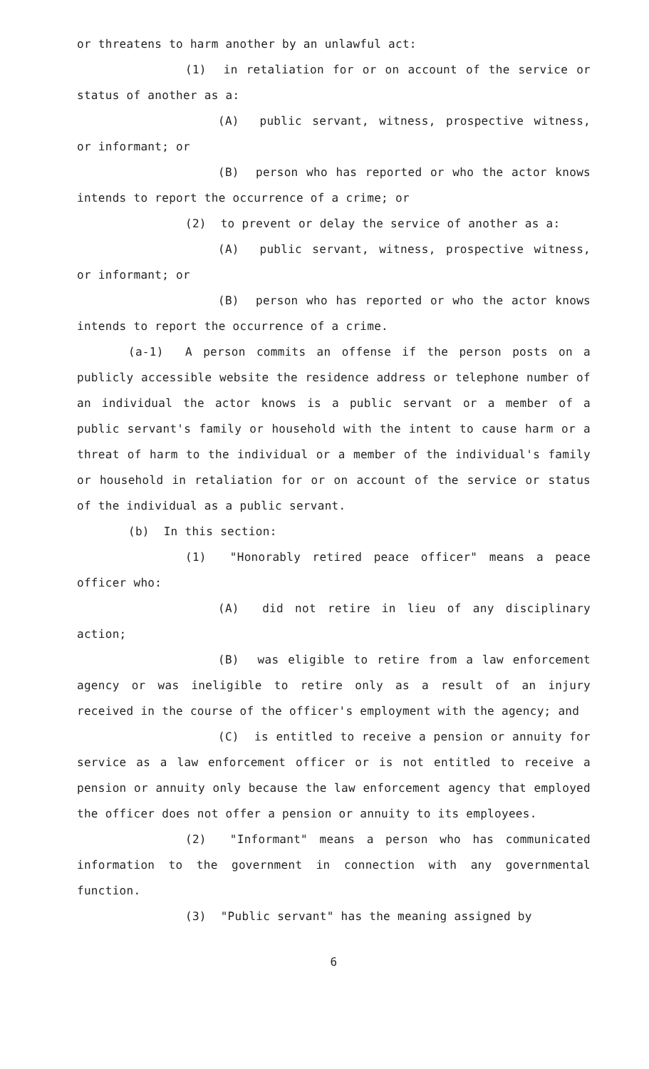or threatens to harm another by an unlawful act:
(1) in retaliation for or on account of the service or status of another as a:
(A) public servant, witness, prospective witness, or informant; or
(B) person who has reported or who the actor knows intends to report the occurrence of a crime; or
(2) to prevent or delay the service of another as a:
(A) public servant, witness, prospective witness, or informant; or
(B) person who has reported or who the actor knows intends to report the occurrence of a crime.
(a-1) A person commits an offense if the person posts on a publicly accessible website the residence address or telephone number of an individual the actor knows is a public servant or a member of a public servant's family or household with the intent to cause harm or a threat of harm to the individual or a member of the individual's family or household in retaliation for or on account of the service or status of the individual as a public servant.
(b) In this section:
(1) "Honorably retired peace officer" means a peace officer who:
(A) did not retire in lieu of any disciplinary action;
(B) was eligible to retire from a law enforcement agency or was ineligible to retire only as a result of an injury received in the course of the officer's employment with the agency; and
(C) is entitled to receive a pension or annuity for service as a law enforcement officer or is not entitled to receive a pension or annuity only because the law enforcement agency that employed the officer does not offer a pension or annuity to its employees.
(2) "Informant" means a person who has communicated information to the government in connection with any governmental function.
(3) "Public servant" has the meaning assigned by
6